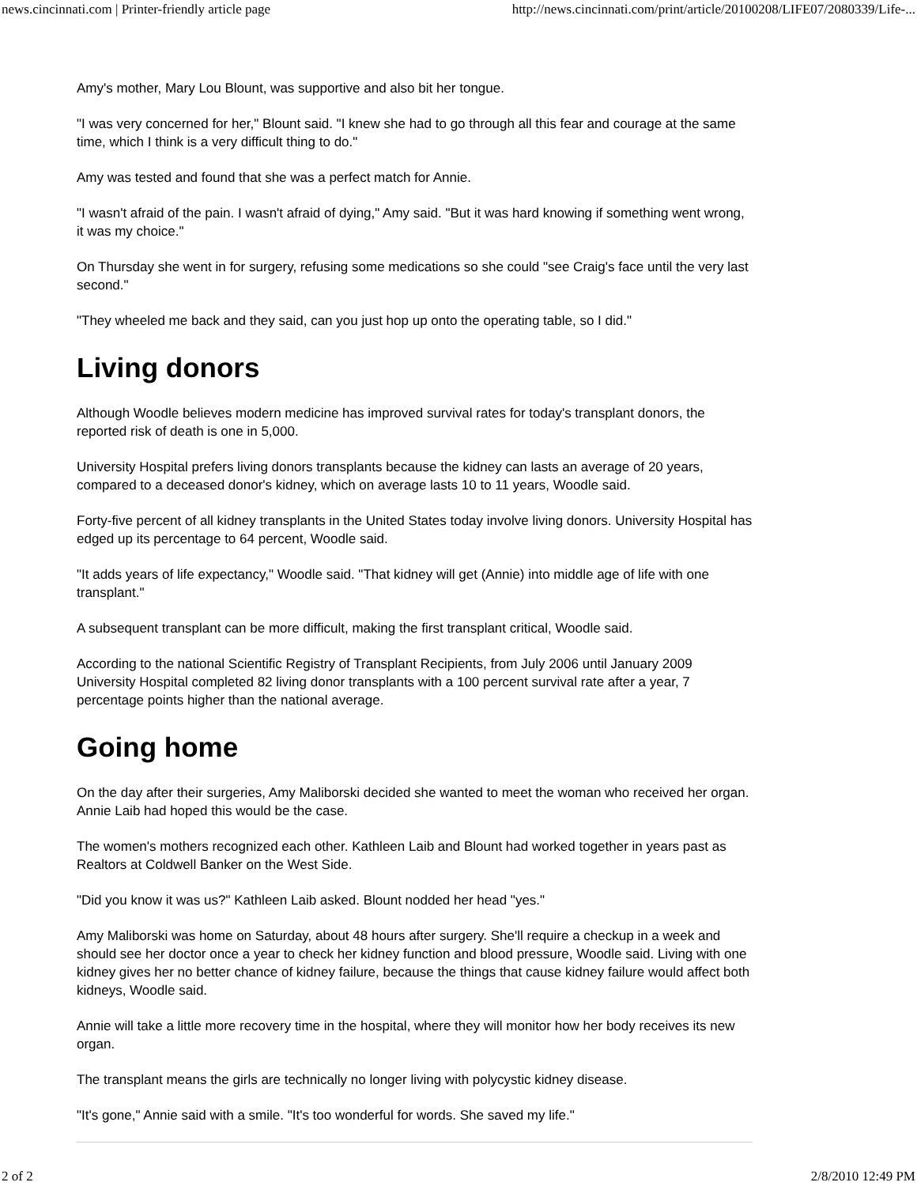news.cincinnati.com | Printer-friendly article page http://news.cincinnati.com/print/article/20100208/LIFE07/2080339/Life-...
Amy's mother, Mary Lou Blount, was supportive and also bit her tongue.
"I was very concerned for her," Blount said. "I knew she had to go through all this fear and courage at the same time, which I think is a very difficult thing to do."
Amy was tested and found that she was a perfect match for Annie.
"I wasn't afraid of the pain. I wasn't afraid of dying," Amy said. "But it was hard knowing if something went wrong, it was my choice."
On Thursday she went in for surgery, refusing some medications so she could "see Craig's face until the very last second."
"They wheeled me back and they said, can you just hop up onto the operating table, so I did."
Living donors
Although Woodle believes modern medicine has improved survival rates for today's transplant donors, the reported risk of death is one in 5,000.
University Hospital prefers living donors transplants because the kidney can lasts an average of 20 years, compared to a deceased donor's kidney, which on average lasts 10 to 11 years, Woodle said.
Forty-five percent of all kidney transplants in the United States today involve living donors. University Hospital has edged up its percentage to 64 percent, Woodle said.
"It adds years of life expectancy," Woodle said. "That kidney will get (Annie) into middle age of life with one transplant."
A subsequent transplant can be more difficult, making the first transplant critical, Woodle said.
According to the national Scientific Registry of Transplant Recipients, from July 2006 until January 2009 University Hospital completed 82 living donor transplants with a 100 percent survival rate after a year, 7 percentage points higher than the national average.
Going home
On the day after their surgeries, Amy Maliborski decided she wanted to meet the woman who received her organ. Annie Laib had hoped this would be the case.
The women's mothers recognized each other. Kathleen Laib and Blount had worked together in years past as Realtors at Coldwell Banker on the West Side.
"Did you know it was us?" Kathleen Laib asked. Blount nodded her head "yes."
Amy Maliborski was home on Saturday, about 48 hours after surgery. She'll require a checkup in a week and should see her doctor once a year to check her kidney function and blood pressure, Woodle said. Living with one kidney gives her no better chance of kidney failure, because the things that cause kidney failure would affect both kidneys, Woodle said.
Annie will take a little more recovery time in the hospital, where they will monitor how her body receives its new organ.
The transplant means the girls are technically no longer living with polycystic kidney disease.
"It's gone," Annie said with a smile. "It's too wonderful for words. She saved my life."
2 of 2 2/8/2010 12:49 PM